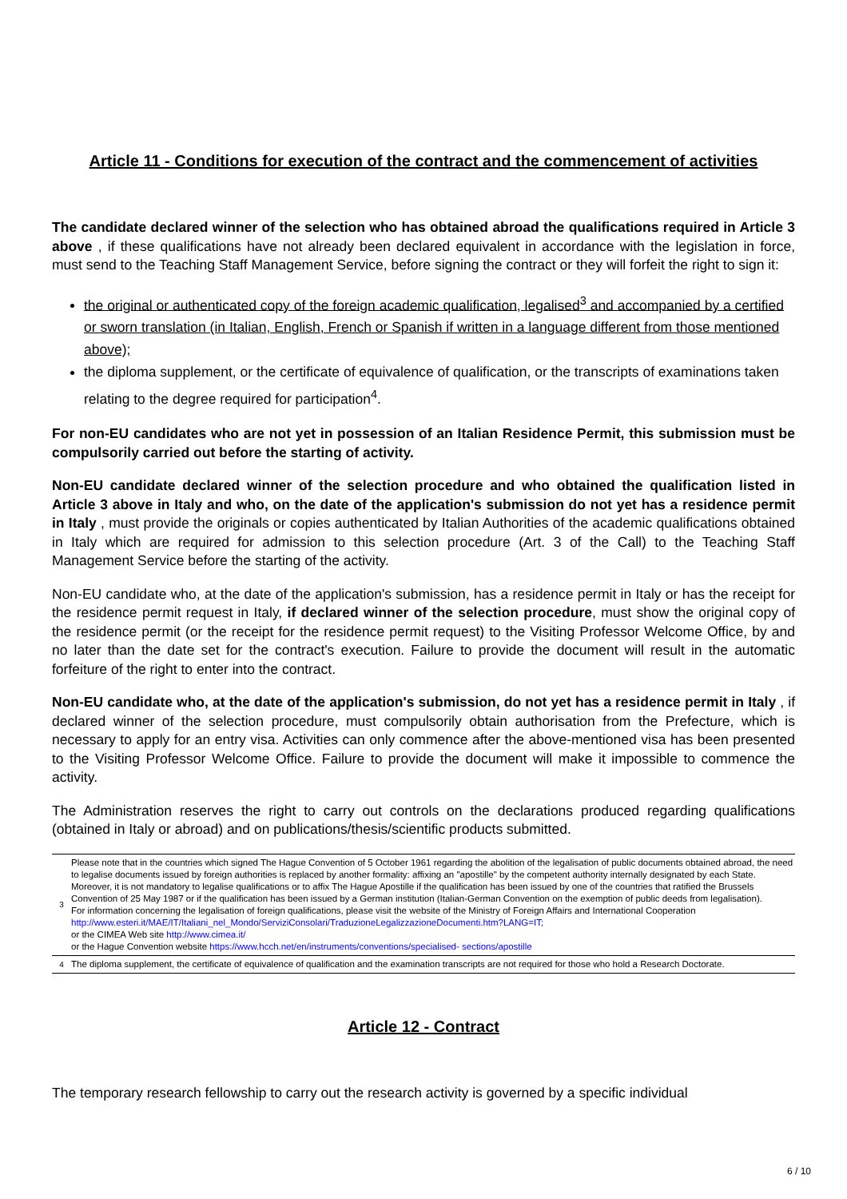Article 11 - Conditions for execution of the contract and the commencement of activities
The candidate declared winner of the selection who has obtained abroad the qualifications required in Article 3 above , if these qualifications have not already been declared equivalent in accordance with the legislation in force, must send to the Teaching Staff Management Service, before signing the contract or they will forfeit the right to sign it:
the original or authenticated copy of the foreign academic qualification, legalised<sup>3</sup> and accompanied by a certified or sworn translation (in Italian, English, French or Spanish if written in a language different from those mentioned above);
the diploma supplement, or the certificate of equivalence of qualification, or the transcripts of examinations taken relating to the degree required for participation<sup>4</sup>.
For non-EU candidates who are not yet in possession of an Italian Residence Permit, this submission must be compulsorily carried out before the starting of activity.
Non-EU candidate declared winner of the selection procedure and who obtained the qualification listed in Article 3 above in Italy and who, on the date of the application's submission do not yet has a residence permit in Italy , must provide the originals or copies authenticated by Italian Authorities of the academic qualifications obtained in Italy which are required for admission to this selection procedure (Art. 3 of the Call) to the Teaching Staff Management Service before the starting of the activity.
Non-EU candidate who, at the date of the application's submission, has a residence permit in Italy or has the receipt for the residence permit request in Italy, if declared winner of the selection procedure, must show the original copy of the residence permit (or the receipt for the residence permit request) to the Visiting Professor Welcome Office, by and no later than the date set for the contract's execution. Failure to provide the document will result in the automatic forfeiture of the right to enter into the contract.
Non-EU candidate who, at the date of the application's submission, do not yet has a residence permit in Italy , if declared winner of the selection procedure, must compulsorily obtain authorisation from the Prefecture, which is necessary to apply for an entry visa. Activities can only commence after the above-mentioned visa has been presented to the Visiting Professor Welcome Office. Failure to provide the document will make it impossible to commence the activity.
The Administration reserves the right to carry out controls on the declarations produced regarding qualifications (obtained in Italy or abroad) and on publications/thesis/scientific products submitted.
| 3 | Please note that in the countries which signed The Hague Convention of 5 October 1961 regarding the abolition of the legalisation of public documents obtained abroad, the need to legalise documents issued by foreign authorities is replaced by another formality: affixing an "apostille" by the competent authority internally designated by each State. Moreover, it is not mandatory to legalise qualifications or to affix The Hague Apostille if the qualification has been issued by one of the countries that ratified the Brussels Convention of 25 May 1987 or if the qualification has been issued by a German institution (Italian-German Convention on the exemption of public deeds from legalisation). For information concerning the legalisation of foreign qualifications, please visit the website of the Ministry of Foreign Affairs and International Cooperation http://www.esteri.it/MAE/IT/Italiani_nel_Mondo/ServiziConsolari/TraduzioneLegalizzazioneDocumenti.htm?LANG=IT; or the CIMEA Web site http://www.cimea.it/ or the Hague Convention website https://www.hcch.net/en/instruments/conventions/specialised- sections/apostille |
| 4 | The diploma supplement, the certificate of equivalence of qualification and the examination transcripts are not required for those who hold a Research Doctorate. |
Article 12 - Contract
The temporary research fellowship to carry out the research activity is governed by a specific individual
6 / 10